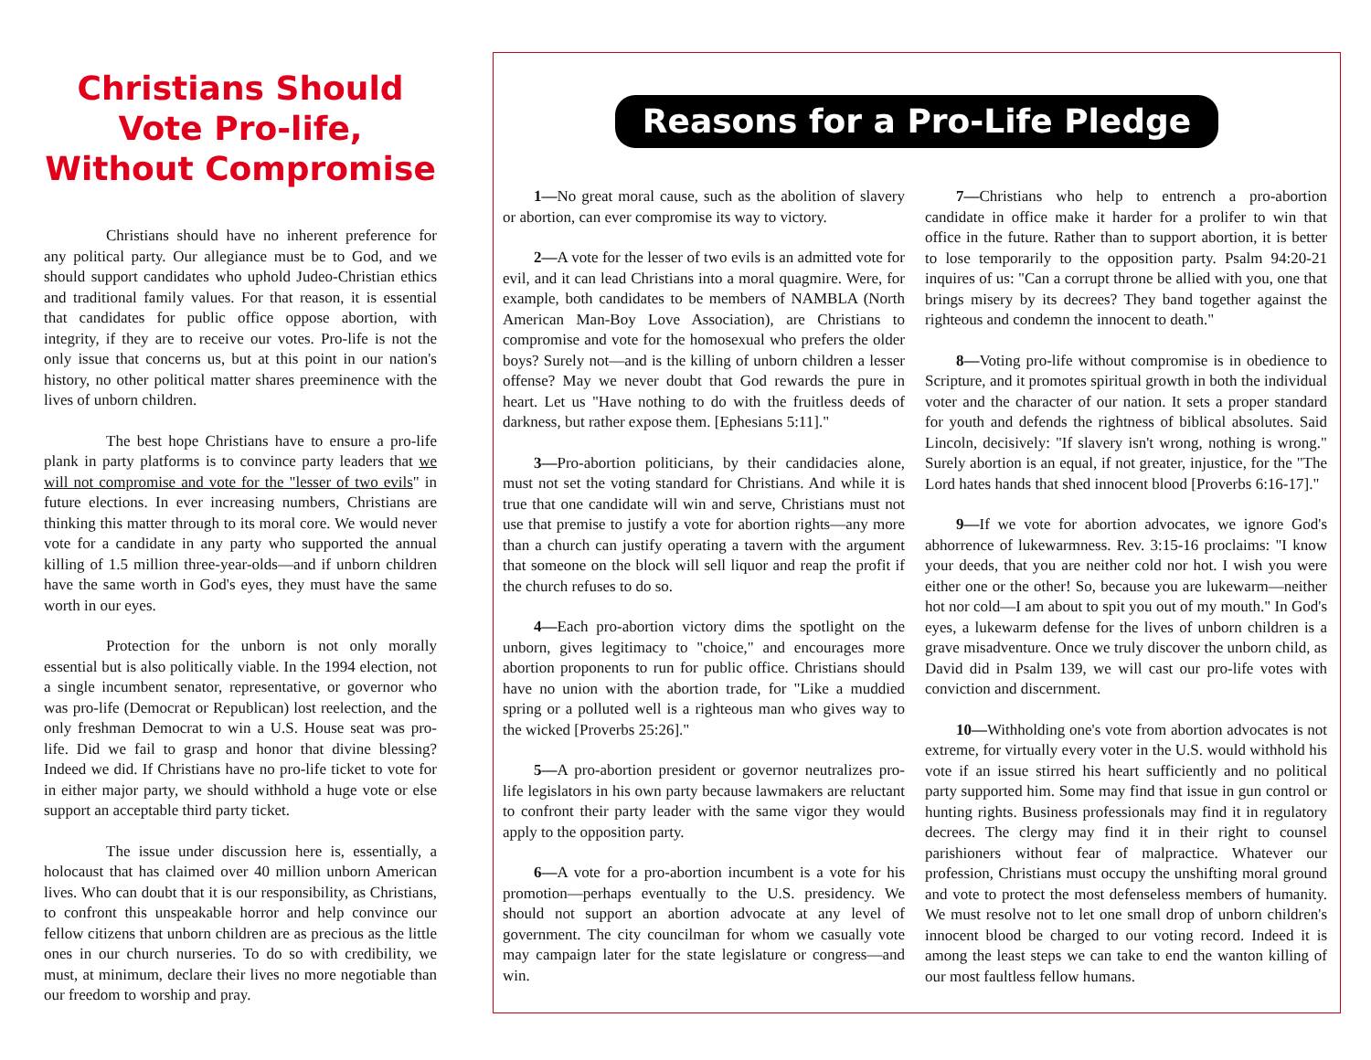Christians Should Vote Pro-life, Without Compromise
Christians should have no inherent preference for any political party. Our allegiance must be to God, and we should support candidates who uphold Judeo-Christian ethics and traditional family values. For that reason, it is essential that candidates for public office oppose abortion, with integrity, if they are to receive our votes. Pro-life is not the only issue that concerns us, but at this point in our nation's history, no other political matter shares preeminence with the lives of unborn children.
The best hope Christians have to ensure a pro-life plank in party platforms is to convince party leaders that we will not compromise and vote for the "lesser of two evils" in future elections. In ever increasing numbers, Christians are thinking this matter through to its moral core. We would never vote for a candidate in any party who supported the annual killing of 1.5 million three-year-olds—and if unborn children have the same worth in God's eyes, they must have the same worth in our eyes.
Protection for the unborn is not only morally essential but is also politically viable. In the 1994 election, not a single incumbent senator, representative, or governor who was pro-life (Democrat or Republican) lost reelection, and the only freshman Democrat to win a U.S. House seat was pro-life. Did we fail to grasp and honor that divine blessing? Indeed we did. If Christians have no pro-life ticket to vote for in either major party, we should withhold a huge vote or else support an acceptable third party ticket.
The issue under discussion here is, essentially, a holocaust that has claimed over 40 million unborn American lives. Who can doubt that it is our responsibility, as Christians, to confront this unspeakable horror and help convince our fellow citizens that unborn children are as precious as the little ones in our church nurseries. To do so with credibility, we must, at minimum, declare their lives no more negotiable than our freedom to worship and pray.
Reasons for a Pro-Life Pledge
1—No great moral cause, such as the abolition of slavery or abortion, can ever compromise its way to victory.
2—A vote for the lesser of two evils is an admitted vote for evil, and it can lead Christians into a moral quagmire. Were, for example, both candidates to be members of NAMBLA (North American Man-Boy Love Association), are Christians to compromise and vote for the homosexual who prefers the older boys? Surely not—and is the killing of unborn children a lesser offense? May we never doubt that God rewards the pure in heart. Let us "Have nothing to do with the fruitless deeds of darkness, but rather expose them. [Ephesians 5:11]."
3—Pro-abortion politicians, by their candidacies alone, must not set the voting standard for Christians. And while it is true that one candidate will win and serve, Christians must not use that premise to justify a vote for abortion rights—any more than a church can justify operating a tavern with the argument that someone on the block will sell liquor and reap the profit if the church refuses to do so.
4—Each pro-abortion victory dims the spotlight on the unborn, gives legitimacy to "choice," and encourages more abortion proponents to run for public office. Christians should have no union with the abortion trade, for "Like a muddied spring or a polluted well is a righteous man who gives way to the wicked [Proverbs 25:26]."
5—A pro-abortion president or governor neutralizes pro-life legislators in his own party because lawmakers are reluctant to confront their party leader with the same vigor they would apply to the opposition party.
6—A vote for a pro-abortion incumbent is a vote for his promotion—perhaps eventually to the U.S. presidency. We should not support an abortion advocate at any level of government. The city councilman for whom we casually vote may campaign later for the state legislature or congress—and win.
7—Christians who help to entrench a pro-abortion candidate in office make it harder for a prolifer to win that office in the future. Rather than to support abortion, it is better to lose temporarily to the opposition party. Psalm 94:20-21 inquires of us: "Can a corrupt throne be allied with you, one that brings misery by its decrees? They band together against the righteous and condemn the innocent to death."
8—Voting pro-life without compromise is in obedience to Scripture, and it promotes spiritual growth in both the individual voter and the character of our nation. It sets a proper standard for youth and defends the rightness of biblical absolutes. Said Lincoln, decisively: "If slavery isn't wrong, nothing is wrong." Surely abortion is an equal, if not greater, injustice, for the "The Lord hates hands that shed innocent blood [Proverbs 6:16-17]."
9—If we vote for abortion advocates, we ignore God's abhorrence of lukewarmness. Rev. 3:15-16 proclaims: "I know your deeds, that you are neither cold nor hot. I wish you were either one or the other! So, because you are lukewarm—neither hot nor cold—I am about to spit you out of my mouth." In God's eyes, a lukewarm defense for the lives of unborn children is a grave misadventure. Once we truly discover the unborn child, as David did in Psalm 139, we will cast our pro-life votes with conviction and discernment.
10—Withholding one's vote from abortion advocates is not extreme, for virtually every voter in the U.S. would withhold his vote if an issue stirred his heart sufficiently and no political party supported him. Some may find that issue in gun control or hunting rights. Business professionals may find it in regulatory decrees. The clergy may find it in their right to counsel parishioners without fear of malpractice. Whatever our profession, Christians must occupy the unshifting moral ground and vote to protect the most defenseless members of humanity. We must resolve not to let one small drop of unborn children's innocent blood be charged to our voting record. Indeed it is among the least steps we can take to end the wanton killing of our most faultless fellow humans.